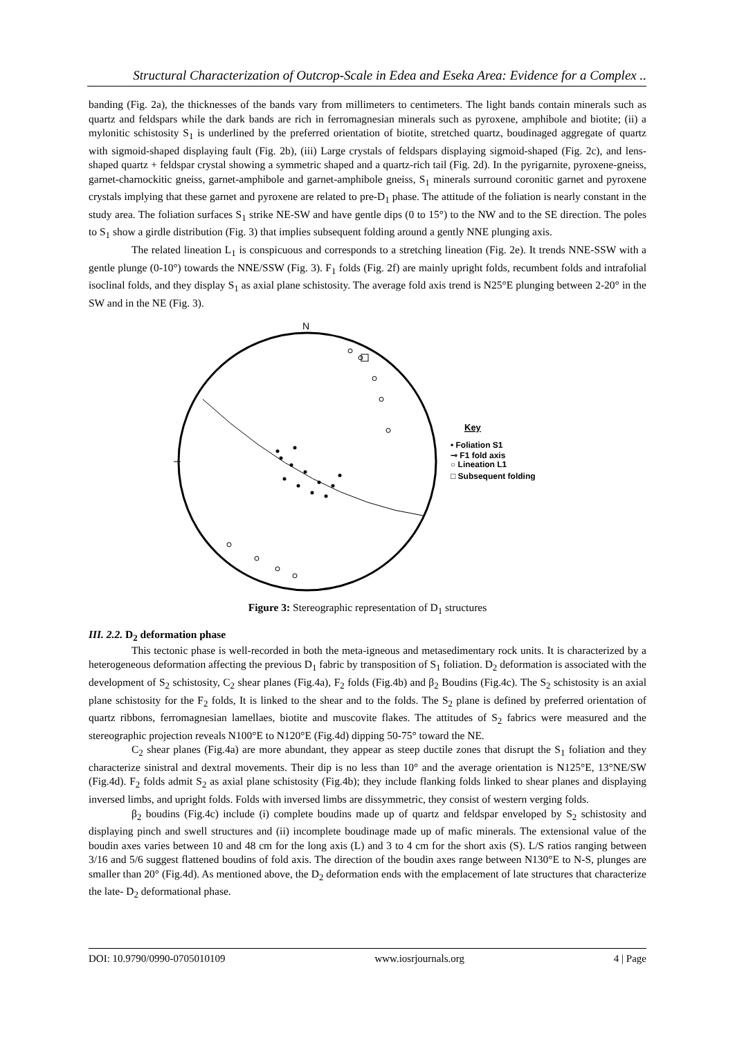Structural Characterization of Outcrop-Scale in Edea and Eseka Area: Evidence for a Complex ..
banding (Fig. 2a), the thicknesses of the bands vary from millimeters to centimeters. The light bands contain minerals such as quartz and feldspars while the dark bands are rich in ferromagnesian minerals such as pyroxene, amphibole and biotite; (ii) a mylonitic schistosity S<sub>1</sub> is underlined by the preferred orientation of biotite, stretched quartz, boudinaged aggregate of quartz with sigmoid-shaped displaying fault (Fig. 2b), (iii) Large crystals of feldspars displaying sigmoid-shaped (Fig. 2c), and lens-shaped quartz + feldspar crystal showing a symmetric shaped and a quartz-rich tail (Fig. 2d). In the pyrigarnite, pyroxene-gneiss, garnet-charnockitic gneiss, garnet-amphibole and garnet-amphibole gneiss, S<sub>1</sub> minerals surround coronitic garnet and pyroxene crystals implying that these garnet and pyroxene are related to pre-D<sub>1</sub> phase. The attitude of the foliation is nearly constant in the study area. The foliation surfaces S<sub>1</sub> strike NE-SW and have gentle dips (0 to 15°) to the NW and to the SE direction. The poles to S<sub>1</sub> show a girdle distribution (Fig. 3) that implies subsequent folding around a gently NNE plunging axis.
The related lineation L<sub>1</sub> is conspicuous and corresponds to a stretching lineation (Fig. 2e). It trends NNE-SSW with a gentle plunge (0-10°) towards the NNE/SSW (Fig. 3). F<sub>1</sub> folds (Fig. 2f) are mainly upright folds, recumbent folds and intrafolial isoclinal folds, and they display S<sub>1</sub> as axial plane schistosity. The average fold axis trend is N25°E plunging between 2-20° in the SW and in the NE (Fig. 3).
N
Key
• Foliation S1
⊸ F1 fold axis
○ Lineation L1
□ Subsequent folding
Figure 3: Stereographic representation of D<sub>1</sub> structures
III. 2.2. D<sub>2</sub> deformation phase
This tectonic phase is well-recorded in both the meta-igneous and metasedimentary rock units. It is characterized by a heterogeneous deformation affecting the previous D<sub>1</sub> fabric by transposition of S<sub>1</sub> foliation. D<sub>2</sub> deformation is associated with the development of S<sub>2</sub> schistosity, C<sub>2</sub> shear planes (Fig.4a), F<sub>2</sub> folds (Fig.4b) and β<sub>2</sub> Boudins (Fig.4c). The S<sub>2</sub> schistosity is an axial plane schistosity for the F<sub>2</sub> folds, It is linked to the shear and to the folds. The S<sub>2</sub> plane is defined by preferred orientation of quartz ribbons, ferromagnesian lamellaes, biotite and muscovite flakes. The attitudes of S<sub>2</sub> fabrics were measured and the stereographic projection reveals N100°E to N120°E (Fig.4d) dipping 50-75° toward the NE.
C<sub>2</sub> shear planes (Fig.4a) are more abundant, they appear as steep ductile zones that disrupt the S<sub>1</sub> foliation and they characterize sinistral and dextral movements. Their dip is no less than 10° and the average orientation is N125°E, 13°NE/SW (Fig.4d). F<sub>2</sub> folds admit S<sub>2</sub> as axial plane schistosity (Fig.4b); they include flanking folds linked to shear planes and displaying inversed limbs, and upright folds. Folds with inversed limbs are dissymmetric, they consist of western verging folds.
β<sub>2</sub> boudins (Fig.4c) include (i) complete boudins made up of quartz and feldspar enveloped by S<sub>2</sub> schistosity and displaying pinch and swell structures and (ii) incomplete boudinage made up of mafic minerals. The extensional value of the boudin axes varies between 10 and 48 cm for the long axis (L) and 3 to 4 cm for the short axis (S). L/S ratios ranging between 3/16 and 5/6 suggest flattened boudins of fold axis. The direction of the boudin axes range between N130°E to N-S, plunges are smaller than 20° (Fig.4d). As mentioned above, the D<sub>2</sub> deformation ends with the emplacement of late structures that characterize the late- D<sub>2</sub> deformational phase.
DOI: 10.9790/0990-0705010109 www.iosrjournals.org 4 | Page